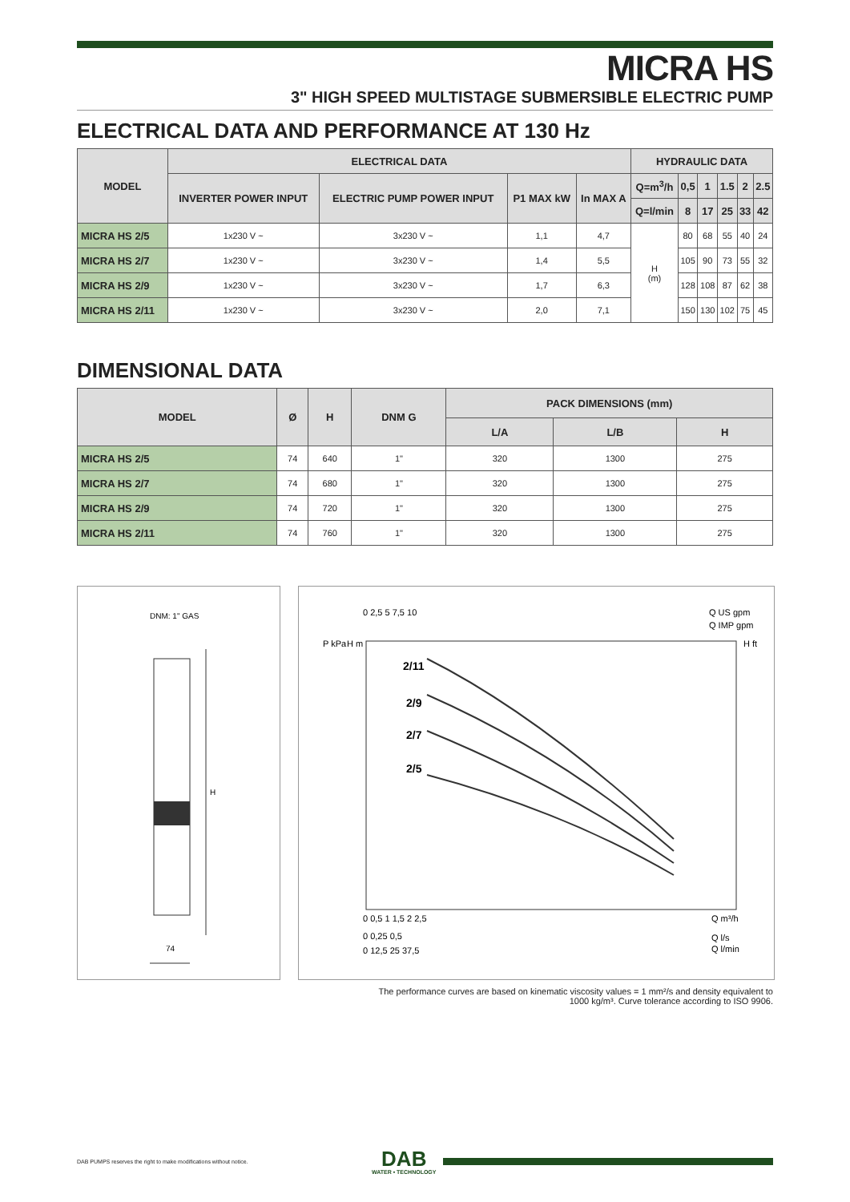MICRA HS
3" HIGH SPEED MULTISTAGE SUBMERSIBLE ELECTRIC PUMP
ELECTRICAL DATA AND PERFORMANCE AT 130 Hz
| MODEL | ELECTRICAL DATA | | | | HYDRAULIC DATA | | | | | |
| --- | --- | --- | --- | --- | --- | --- | --- | --- | --- | --- |
| | INVERTER POWER INPUT | ELECTRIC PUMP POWER INPUT | P1 MAX kW | In MAX A | Q=m<sup>3</sup>/h | 0,5 | 1 | 1.5 | 2 | 2.5 |
| | | | | | Q=l/min | 8 | 17 | 25 | 33 | 42 |
| MICRA HS 2/5 | 1x230 V ~ | 3x230 V ~ | 1,1 | 4,7 | H (m) | 80 | 68 | 55 | 40 | 24 |
| MICRA HS 2/7 | 1x230 V ~ | 3x230 V ~ | 1,4 | 5,5 | | 105 | 90 | 73 | 55 | 32 |
| MICRA HS 2/9 | 1x230 V ~ | 3x230 V ~ | 1,7 | 6,3 | | 128 | 108 | 87 | 62 | 38 |
| MICRA HS 2/11 | 1x230 V ~ | 3x230 V ~ | 2,0 | 7,1 | | 150 | 130 | 102 | 75 | 45 |
DIMENSIONAL DATA
| MODEL | Ø | H | DNM G | PACK DIMENSIONS (mm) | | |
| --- | --- | --- | --- | --- | --- | --- |
| | | | | L/A | L/B | H |
| MICRA HS 2/5 | 74 | 640 | 1" | 320 | 1300 | 275 |
| MICRA HS 2/7 | 74 | 680 | 1" | 320 | 1300 | 275 |
| MICRA HS 2/9 | 74 | 720 | 1" | 320 | 1300 | 275 |
| MICRA HS 2/11 | 74 | 760 | 1" | 320 | 1300 | 275 |
DNM: 1" GAS
H
74
0 2,5 5 7,5 10
Q US gpm
Q IMP gpm
P kPa
H m
H ft
2/11
2/9
2/7
2/5
0 0,5 1 1,5 2 2,5
Q m³/h
0 0,25 0,5
Q l/s
0 12,5 25 37,5
Q l/min
The performance curves are based on kinematic viscosity values = 1 mm²/s and density equivalent to
1000 kg/m³. Curve tolerance according to ISO 9906.
DAB PUMPS reserves the right to make modifications without notice.
DAB
WATER • TECHNOLOGY